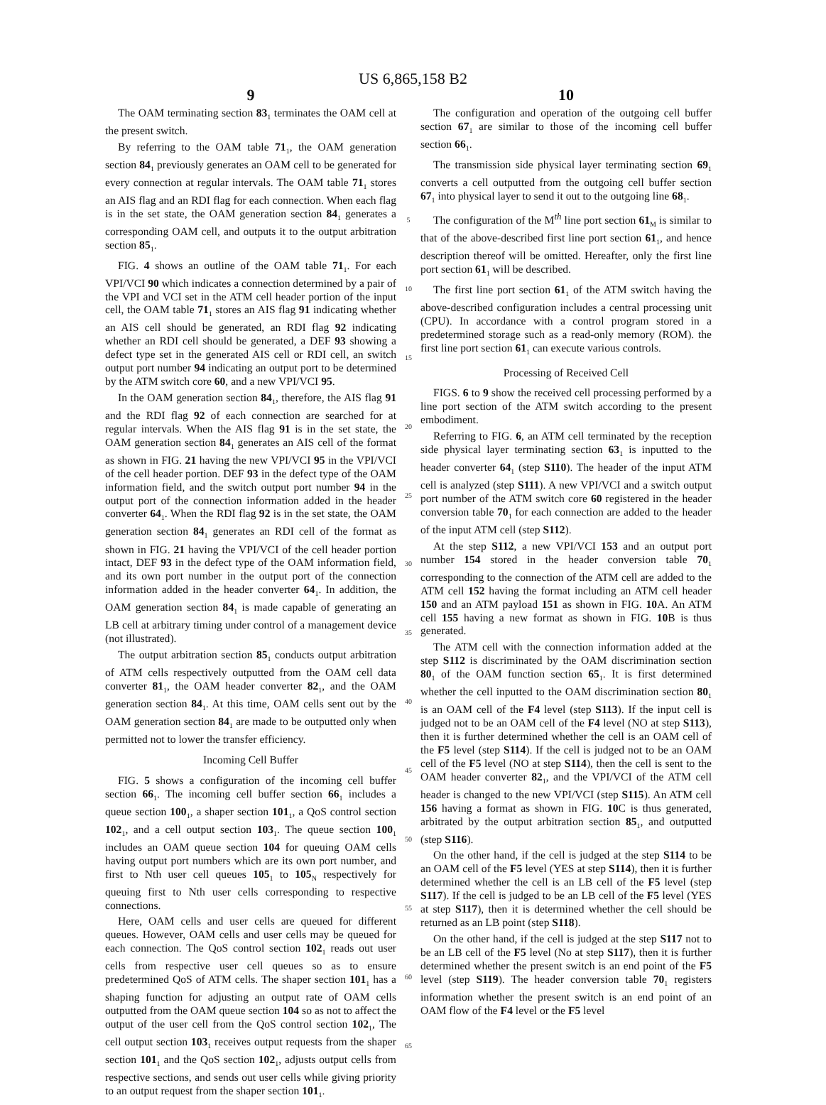US 6,865,158 B2
9
The OAM terminating section 83<sub>1</sub> terminates the OAM cell at the present switch.
By referring to the OAM table 71<sub>1</sub>, the OAM generation section 84<sub>1</sub> previously generates an OAM cell to be generated for every connection at regular intervals. The OAM table 71<sub>1</sub> stores an AIS flag and an RDI flag for each connection. When each flag is in the set state, the OAM generation section 84<sub>1</sub> generates a corresponding OAM cell, and outputs it to the output arbitration section 85<sub>1</sub>.
FIG. 4 shows an outline of the OAM table 71<sub>1</sub>. For each VPI/VCI 90 which indicates a connection determined by a pair of the VPI and VCI set in the ATM cell header portion of the input cell, the OAM table 71<sub>1</sub> stores an AIS flag 91 indicating whether an AIS cell should be generated, an RDI flag 92 indicating whether an RDI cell should be generated, a DEF 93 showing a defect type set in the generated AIS cell or RDI cell, an switch output port number 94 indicating an output port to be determined by the ATM switch core 60, and a new VPI/VCI 95.
In the OAM generation section 84<sub>1</sub>, therefore, the AIS flag 91 and the RDI flag 92 of each connection are searched for at regular intervals. When the AIS flag 91 is in the set state, the OAM generation section 84<sub>1</sub> generates an AIS cell of the format as shown in FIG. 21 having the new VPI/VCI 95 in the VPI/VCI of the cell header portion. DEF 93 in the defect type of the OAM information field, and the switch output port number 94 in the output port of the connection information added in the header converter 64<sub>1</sub>. When the RDI flag 92 is in the set state, the OAM generation section 84<sub>1</sub> generates an RDI cell of the format as shown in FIG. 21 having the VPI/VCI of the cell header portion intact, DEF 93 in the defect type of the OAM information field, and its own port number in the output port of the connection information added in the header converter 64<sub>1</sub>. In addition, the OAM generation section 84<sub>1</sub> is made capable of generating an LB cell at arbitrary timing under control of a management device (not illustrated).
The output arbitration section 85<sub>1</sub> conducts output arbitration of ATM cells respectively outputted from the OAM cell data converter 81<sub>1</sub>, the OAM header converter 82<sub>1</sub>, and the OAM generation section 84<sub>1</sub>. At this time, OAM cells sent out by the OAM generation section 84<sub>1</sub> are made to be outputted only when permitted not to lower the transfer efficiency.
Incoming Cell Buffer
FIG. 5 shows a configuration of the incoming cell buffer section 66<sub>1</sub>. The incoming cell buffer section 66<sub>1</sub> includes a queue section 100<sub>1</sub>, a shaper section 101<sub>1</sub>, a QoS control section 102<sub>1</sub>, and a cell output section 103<sub>1</sub>. The queue section 100<sub>1</sub> includes an OAM queue section 104 for queuing OAM cells having output port numbers which are its own port number, and first to Nth user cell queues 105<sub>1</sub> to 105<sub>N</sub> respectively for queuing first to Nth user cells corresponding to respective connections.
Here, OAM cells and user cells are queued for different queues. However, OAM cells and user cells may be queued for each connection. The QoS control section 102<sub>1</sub> reads out user cells from respective user cell queues so as to ensure predetermined QoS of ATM cells. The shaper section 101<sub>1</sub> has a shaping function for adjusting an output rate of OAM cells outputted from the OAM queue section 104 so as not to affect the output of the user cell from the QoS control section 102<sub>1</sub>, The cell output section 103<sub>1</sub> receives output requests from the shaper section 101<sub>1</sub> and the QoS section 102<sub>1</sub>, adjusts output cells from respective sections, and sends out user cells while giving priority to an output request from the shaper section 101<sub>1</sub>.
5
10
15
20
25
30
35
40
45
50
55
60
65
10
The configuration and operation of the outgoing cell buffer section 67<sub>1</sub> are similar to those of the incoming cell buffer section 66<sub>1</sub>.
The transmission side physical layer terminating section 69<sub>1</sub> converts a cell outputted from the outgoing cell buffer section 67<sub>1</sub> into physical layer to send it out to the outgoing line 68<sub>1</sub>.
The configuration of the M<sup>th</sup> line port section 61<sub>M</sub> is similar to that of the above-described first line port section 61<sub>1</sub>, and hence description thereof will be omitted. Hereafter, only the first line port section 61<sub>1</sub> will be described.
The first line port section 61<sub>1</sub> of the ATM switch having the above-described configuration includes a central processing unit (CPU). In accordance with a control program stored in a predetermined storage such as a read-only memory (ROM). the first line port section 61<sub>1</sub> can execute various controls.
Processing of Received Cell
FIGS. 6 to 9 show the received cell processing performed by a line port section of the ATM switch according to the present embodiment.
Referring to FIG. 6, an ATM cell terminated by the reception side physical layer terminating section 63<sub>1</sub> is inputted to the header converter 64<sub>1</sub> (step S110). The header of the input ATM cell is analyzed (step S111). A new VPI/VCI and a switch output port number of the ATM switch core 60 registered in the header conversion table 70<sub>1</sub> for each connection are added to the header of the input ATM cell (step S112).
At the step S112, a new VPI/VCI 153 and an output port number 154 stored in the header conversion table 70<sub>1</sub> corresponding to the connection of the ATM cell are added to the ATM cell 152 having the format including an ATM cell header 150 and an ATM payload 151 as shown in FIG. 10 A. An ATM cell 155 having a new format as shown in FIG. 10 B is thus generated.
The ATM cell with the connection information added at the step S112 is discriminated by the OAM discrimination section 80<sub>1</sub> of the OAM function section 65<sub>1</sub>. It is first determined whether the cell inputted to the OAM discrimination section 80<sub>1</sub> is an OAM cell of the F4 level (step S113). If the input cell is judged not to be an OAM cell of the F4 level (NO at step S113), then it is further determined whether the cell is an OAM cell of the F5 level (step S114). If the cell is judged not to be an OAM cell of the F5 level (NO at step S114), then the cell is sent to the OAM header converter 82<sub>1</sub>, and the VPI/VCI of the ATM cell header is changed to the new VPI/VCI (step S115). An ATM cell 156 having a format as shown in FIG. 10 C is thus generated, arbitrated by the output arbitration section 85<sub>1</sub>, and outputted (step S116).
On the other hand, if the cell is judged at the step S114 to be an OAM cell of the F5 level (YES at step S114), then it is further determined whether the cell is an LB cell of the F5 level (step S117). If the cell is judged to be an LB cell of the F5 level (YES at step S117), then it is determined whether the cell should be returned as an LB point (step S118).
On the other hand, if the cell is judged at the step S117 not to be an LB cell of the F5 level (No at step S117), then it is further determined whether the present switch is an end point of the F5 level (step S119). The header conversion table 70<sub>1</sub> registers information whether the present switch is an end point of an OAM flow of the F4 level or the F5 level